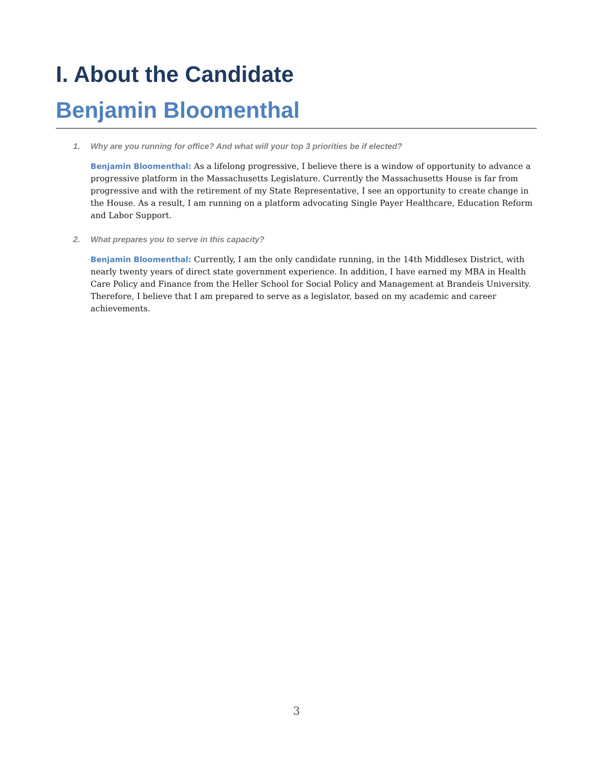I. About the Candidate
Benjamin Bloomenthal
1. Why are you running for office? And what will your top 3 priorities be if elected?
Benjamin Bloomenthal: As a lifelong progressive, I believe there is a window of opportunity to advance a progressive platform in the Massachusetts Legislature. Currently the Massachusetts House is far from progressive and with the retirement of my State Representative, I see an opportunity to create change in the House. As a result, I am running on a platform advocating Single Payer Healthcare, Education Reform and Labor Support.
2. What prepares you to serve in this capacity?
Benjamin Bloomenthal: Currently, I am the only candidate running, in the 14th Middlesex District, with nearly twenty years of direct state government experience. In addition, I have earned my MBA in Health Care Policy and Finance from the Heller School for Social Policy and Management at Brandeis University. Therefore, I believe that I am prepared to serve as a legislator, based on my academic and career achievements.
3